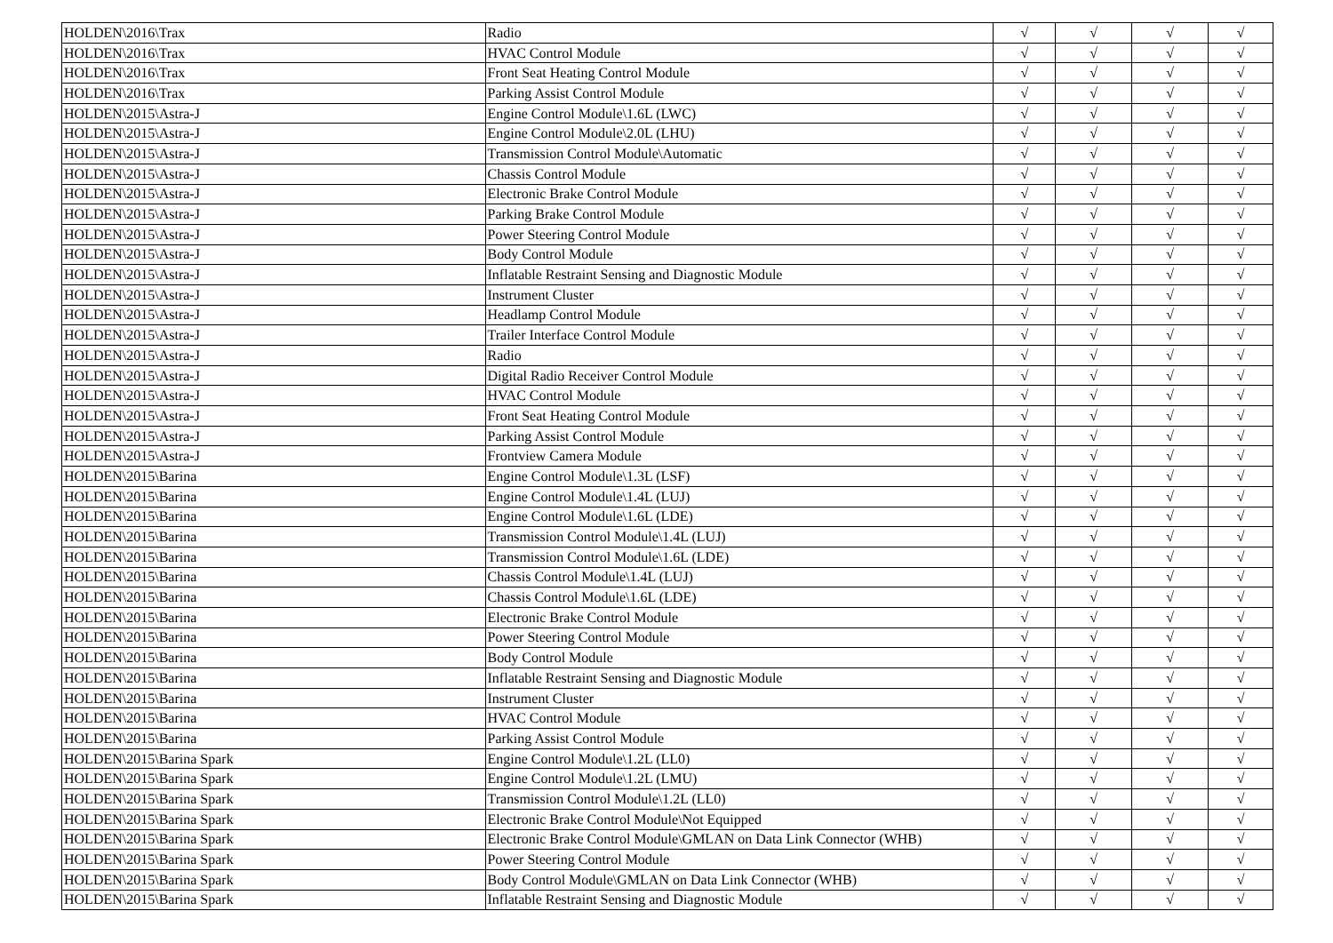| HOLDEN\2016\Trax | Radio | √ | √ | √ | √ |
| HOLDEN\2016\Trax | HVAC Control Module | √ | √ | √ | √ |
| HOLDEN\2016\Trax | Front Seat Heating Control Module | √ | √ | √ | √ |
| HOLDEN\2016\Trax | Parking Assist Control Module | √ | √ | √ | √ |
| HOLDEN\2015\Astra-J | Engine Control Module\1.6L (LWC) | √ | √ | √ | √ |
| HOLDEN\2015\Astra-J | Engine Control Module\2.0L (LHU) | √ | √ | √ | √ |
| HOLDEN\2015\Astra-J | Transmission Control Module\Automatic | √ | √ | √ | √ |
| HOLDEN\2015\Astra-J | Chassis Control Module | √ | √ | √ | √ |
| HOLDEN\2015\Astra-J | Electronic Brake Control Module | √ | √ | √ | √ |
| HOLDEN\2015\Astra-J | Parking Brake Control Module | √ | √ | √ | √ |
| HOLDEN\2015\Astra-J | Power Steering Control Module | √ | √ | √ | √ |
| HOLDEN\2015\Astra-J | Body Control Module | √ | √ | √ | √ |
| HOLDEN\2015\Astra-J | Inflatable Restraint Sensing and Diagnostic Module | √ | √ | √ | √ |
| HOLDEN\2015\Astra-J | Instrument Cluster | √ | √ | √ | √ |
| HOLDEN\2015\Astra-J | Headlamp Control Module | √ | √ | √ | √ |
| HOLDEN\2015\Astra-J | Trailer Interface Control Module | √ | √ | √ | √ |
| HOLDEN\2015\Astra-J | Radio | √ | √ | √ | √ |
| HOLDEN\2015\Astra-J | Digital Radio Receiver Control Module | √ | √ | √ | √ |
| HOLDEN\2015\Astra-J | HVAC Control Module | √ | √ | √ | √ |
| HOLDEN\2015\Astra-J | Front Seat Heating Control Module | √ | √ | √ | √ |
| HOLDEN\2015\Astra-J | Parking Assist Control Module | √ | √ | √ | √ |
| HOLDEN\2015\Astra-J | Frontview Camera Module | √ | √ | √ | √ |
| HOLDEN\2015\Barina | Engine Control Module\1.3L (LSF) | √ | √ | √ | √ |
| HOLDEN\2015\Barina | Engine Control Module\1.4L (LUJ) | √ | √ | √ | √ |
| HOLDEN\2015\Barina | Engine Control Module\1.6L (LDE) | √ | √ | √ | √ |
| HOLDEN\2015\Barina | Transmission Control Module\1.4L (LUJ) | √ | √ | √ | √ |
| HOLDEN\2015\Barina | Transmission Control Module\1.6L (LDE) | √ | √ | √ | √ |
| HOLDEN\2015\Barina | Chassis Control Module\1.4L (LUJ) | √ | √ | √ | √ |
| HOLDEN\2015\Barina | Chassis Control Module\1.6L (LDE) | √ | √ | √ | √ |
| HOLDEN\2015\Barina | Electronic Brake Control Module | √ | √ | √ | √ |
| HOLDEN\2015\Barina | Power Steering Control Module | √ | √ | √ | √ |
| HOLDEN\2015\Barina | Body Control Module | √ | √ | √ | √ |
| HOLDEN\2015\Barina | Inflatable Restraint Sensing and Diagnostic Module | √ | √ | √ | √ |
| HOLDEN\2015\Barina | Instrument Cluster | √ | √ | √ | √ |
| HOLDEN\2015\Barina | HVAC Control Module | √ | √ | √ | √ |
| HOLDEN\2015\Barina | Parking Assist Control Module | √ | √ | √ | √ |
| HOLDEN\2015\Barina Spark | Engine Control Module\1.2L (LL0) | √ | √ | √ | √ |
| HOLDEN\2015\Barina Spark | Engine Control Module\1.2L (LMU) | √ | √ | √ | √ |
| HOLDEN\2015\Barina Spark | Transmission Control Module\1.2L (LL0) | √ | √ | √ | √ |
| HOLDEN\2015\Barina Spark | Electronic Brake Control Module\Not Equipped | √ | √ | √ | √ |
| HOLDEN\2015\Barina Spark | Electronic Brake Control Module\GMLAN on Data Link Connector (WHB) | √ | √ | √ | √ |
| HOLDEN\2015\Barina Spark | Power Steering Control Module | √ | √ | √ | √ |
| HOLDEN\2015\Barina Spark | Body Control Module\GMLAN on Data Link Connector (WHB) | √ | √ | √ | √ |
| HOLDEN\2015\Barina Spark | Inflatable Restraint Sensing and Diagnostic Module | √ | √ | √ | √ |